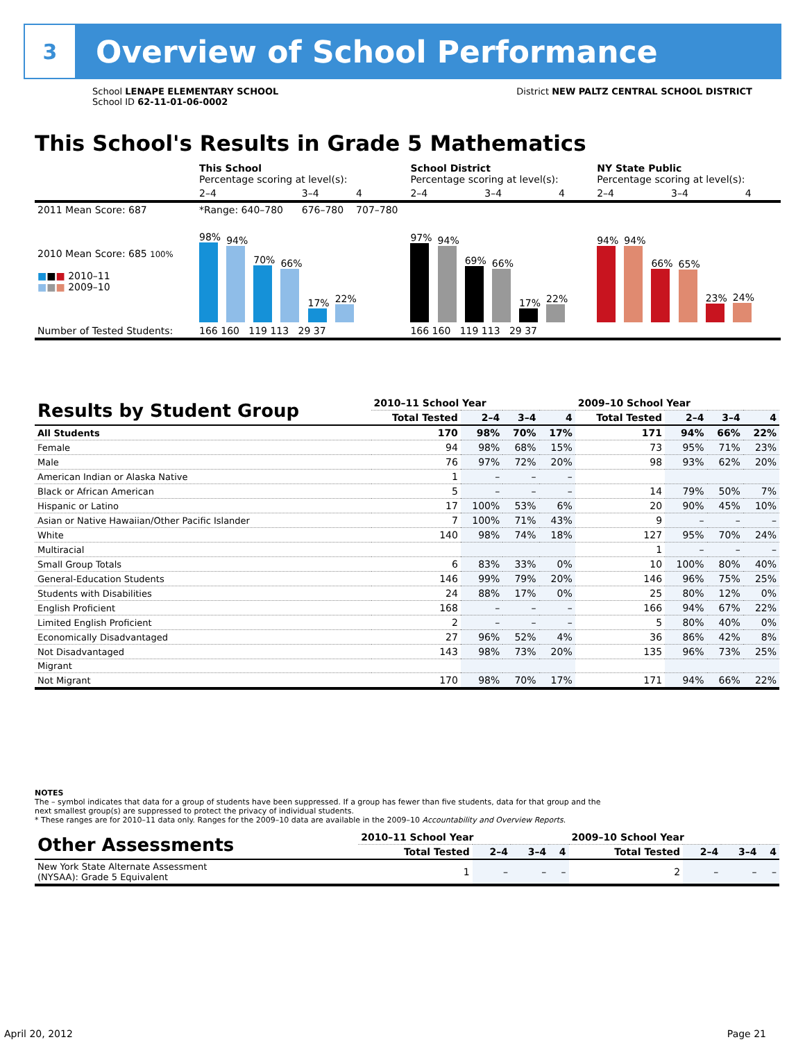3
Overview of School Performance
School LENAPE ELEMENTARY SCHOOL
School ID 62-11-01-06-0002
District NEW PALTZ CENTRAL SCHOOL DISTRICT
This School's Results in Grade 5 Mathematics
| | This School Percentage scoring at level(s): | | | School District Percentage scoring at level(s): | | | NY State Public Percentage scoring at level(s): | | |
| | 2–4 | 3–4 | 4 | 2–4 | 3–4 | 4 | 2–4 | 3–4 | 4 |
| 2011 Mean Score: 687 | *Range: 640–780 | 676–780 | 707–780 | | | | | | |
| 2010 Mean Score: 685 100% ■ ■ ■ 2010–11 ■ ■ ■ 2009–10 | 98% 94% 70% 66% 17% 22% | | | 97% 94% 69% 66% 17% 22% | | | 94% 94% 66% 65% 23% 24% | | |
| Number of Tested Students: | 166 160 119 113 29 37 | | | 166 160 119 113 29 37 | | | | | |
| Results by Student Group | 2010–11 School Year | | | | 2009–10 School Year | | | |
| --- | --- | --- | --- | --- | --- | --- | --- | --- |
| | Total Tested | 2–4 | 3–4 | 4 | Total Tested | 2–4 | 3–4 | 4 |
| All Students | 170 | 98% | 70% | 17% | 171 | 94% | 66% | 22% |
| Female | 94 | 98% | 68% | 15% | 73 | 95% | 71% | 23% |
| Male | 76 | 97% | 72% | 20% | 98 | 93% | 62% | 20% |
| American Indian or Alaska Native | 1 | – | – | – | | | | |
| Black or African American | 5 | – | – | – | 14 | 79% | 50% | 7% |
| Hispanic or Latino | 17 | 100% | 53% | 6% | 20 | 90% | 45% | 10% |
| Asian or Native Hawaiian/Other Pacific Islander | 7 | 100% | 71% | 43% | 9 | – | – | – |
| White | 140 | 98% | 74% | 18% | 127 | 95% | 70% | 24% |
| Multiracial | | | | | 1 | – | – | – |
| Small Group Totals | 6 | 83% | 33% | 0% | 10 | 100% | 80% | 40% |
| General-Education Students | 146 | 99% | 79% | 20% | 146 | 96% | 75% | 25% |
| Students with Disabilities | 24 | 88% | 17% | 0% | 25 | 80% | 12% | 0% |
| English Proficient | 168 | – | – | – | 166 | 94% | 67% | 22% |
| Limited English Proficient | 2 | – | – | – | 5 | 80% | 40% | 0% |
| Economically Disadvantaged | 27 | 96% | 52% | 4% | 36 | 86% | 42% | 8% |
| Not Disadvantaged | 143 | 98% | 73% | 20% | 135 | 96% | 73% | 25% |
| Migrant | | | | | | | | |
| Not Migrant | 170 | 98% | 70% | 17% | 171 | 94% | 66% | 22% |
NOTES
The – symbol indicates that data for a group of students have been suppressed. If a group has fewer than five students, data for that group and the next smallest group(s) are suppressed to protect the privacy of individual students.
* These ranges are for 2010–11 data only. Ranges for the 2009–10 data are available in the 2009–10 Accountability and Overview Reports.
| Other Assessments | 2010–11 School Year | | | | 2009–10 School Year | | | |
| --- | --- | --- | --- | --- | --- | --- | --- | --- |
| | Total Tested | 2–4 | 3–4 | 4 | Total Tested | 2–4 | 3–4 | 4 |
| New York State Alternate Assessment (NYSAA): Grade 5 Equivalent | 1 | – | – | – | 2 | – | – | – |
April 20, 2012 Page 21